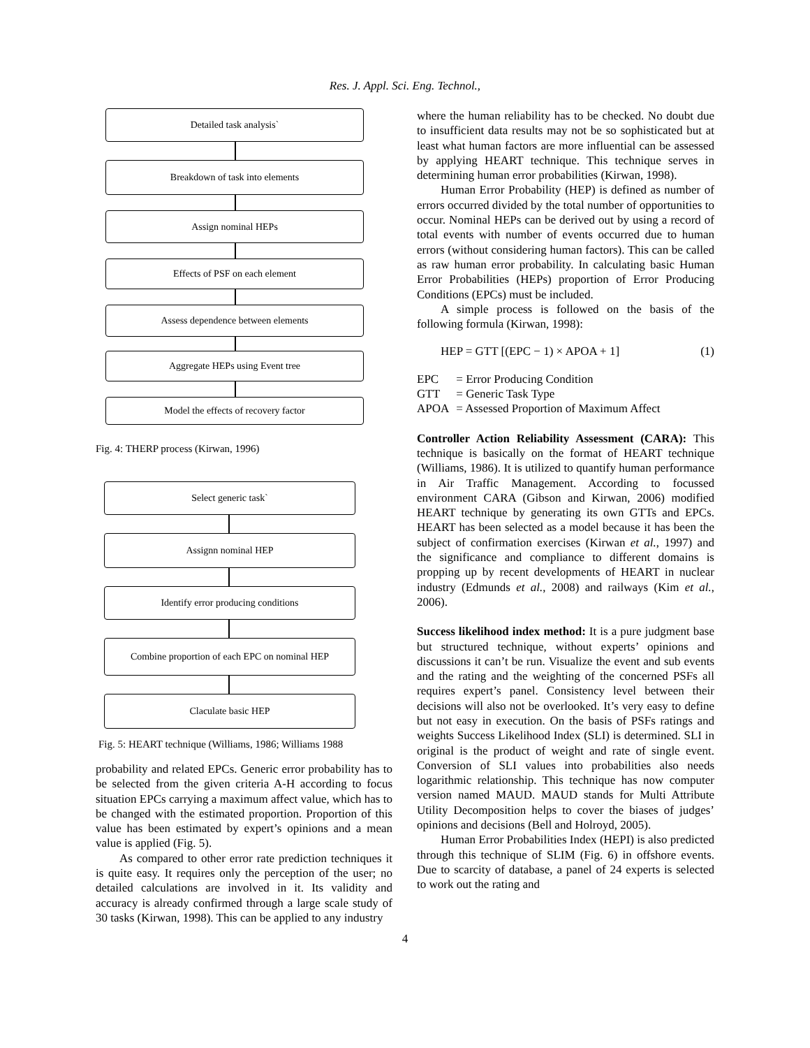Res. J. Appl. Sci. Eng. Technol.,
Detailed task analysis`
Breakdown of task into elements
Assign nominal HEPs
Effects of PSF on each element
Assess dependence between elements
Aggregate HEPs using Event tree
Model the effects of recovery factor
Fig. 4: THERP process (Kirwan, 1996)
Select generic task`
Assignn nominal HEP
Identify error producing conditions
Combine proportion of each EPC on nominal HEP
Claculate basic HEP
Fig. 5: HEART technique (Williams, 1986; Williams 1988
probability and related EPCs. Generic error probability has to be selected from the given criteria A-H according to focus situation EPCs carrying a maximum affect value, which has to be changed with the estimated proportion. Proportion of this value has been estimated by expert’s opinions and a mean value is applied (Fig. 5).
As compared to other error rate prediction techniques it is quite easy. It requires only the perception of the user; no detailed calculations are involved in it. Its validity and accuracy is already confirmed through a large scale study of 30 tasks (Kirwan, 1998). This can be applied to any industry
where the human reliability has to be checked. No doubt due to insufficient data results may not be so sophisticated but at least what human factors are more influential can be assessed by applying HEART technique. This technique serves in determining human error probabilities (Kirwan, 1998).
Human Error Probability (HEP) is defined as number of errors occurred divided by the total number of opportunities to occur. Nominal HEPs can be derived out by using a record of total events with number of events occurred due to human errors (without considering human factors). This can be called as raw human error probability. In calculating basic Human Error Probabilities (HEPs) proportion of Error Producing Conditions (EPCs) must be included.
A simple process is followed on the basis of the following formula (Kirwan, 1998):
HEP = GTT [(EPC − 1) × APOA + 1] (1)
| EPC | = Error Producing Condition |
| GTT | = Generic Task Type |
| APOA | = Assessed Proportion of Maximum Affect |
Controller Action Reliability Assessment (CARA): This technique is basically on the format of HEART technique (Williams, 1986). It is utilized to quantify human performance in Air Traffic Management. According to focussed environment CARA (Gibson and Kirwan, 2006) modified HEART technique by generating its own GTTs and EPCs. HEART has been selected as a model because it has been the subject of confirmation exercises (Kirwan et al., 1997) and the significance and compliance to different domains is propping up by recent developments of HEART in nuclear industry (Edmunds et al., 2008) and railways (Kim et al., 2006).
Success likelihood index method: It is a pure judgment base but structured technique, without experts’ opinions and discussions it can’t be run. Visualize the event and sub events and the rating and the weighting of the concerned PSFs all requires expert’s panel. Consistency level between their decisions will also not be overlooked. It’s very easy to define but not easy in execution. On the basis of PSFs ratings and weights Success Likelihood Index (SLI) is determined. SLI in original is the product of weight and rate of single event. Conversion of SLI values into probabilities also needs logarithmic relationship. This technique has now computer version named MAUD. MAUD stands for Multi Attribute Utility Decomposition helps to cover the biases of judges’ opinions and decisions (Bell and Holroyd, 2005).
Human Error Probabilities Index (HEPI) is also predicted through this technique of SLIM (Fig. 6) in offshore events. Due to scarcity of database, a panel of 24 experts is selected to work out the rating and
4